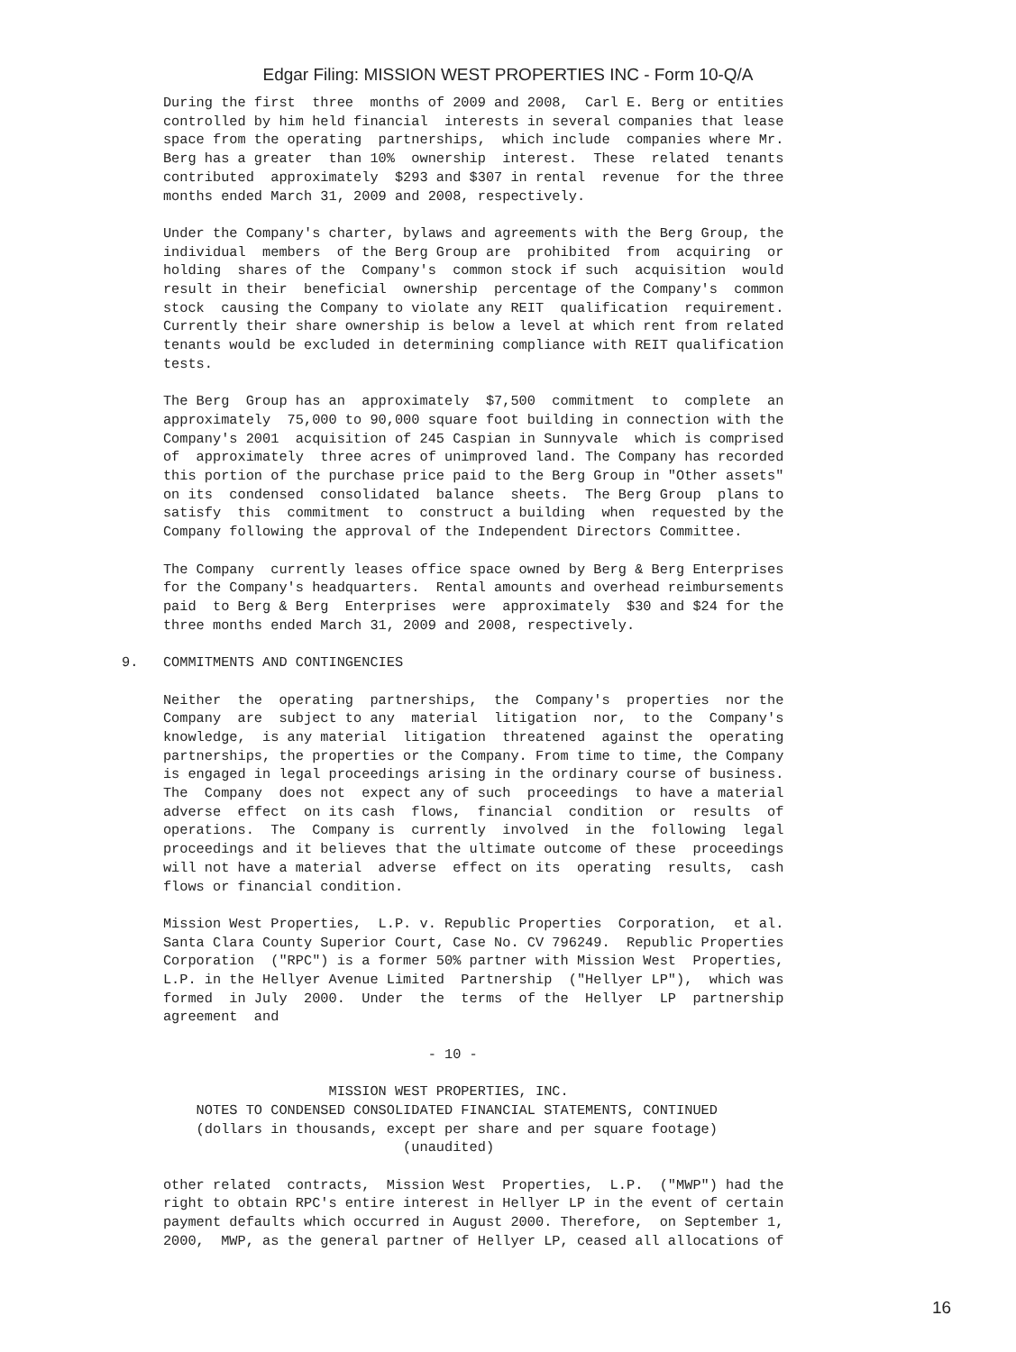Edgar Filing: MISSION WEST PROPERTIES INC - Form 10-Q/A
     During the first  three  months of 2009 and 2008,  Carl E. Berg or entities
     controlled by him held financial  interests in several companies that lease
     space from the operating  partnerships,  which include  companies where Mr.
     Berg has a greater  than 10%  ownership  interest.  These  related  tenants
     contributed  approximately  $293 and $307 in rental  revenue  for the three
     months ended March 31, 2009 and 2008, respectively.

     Under the Company's charter, bylaws and agreements with the Berg Group, the
     individual  members  of the Berg Group are  prohibited  from  acquiring  or
     holding  shares of the  Company's  common stock if such  acquisition  would
     result in their  beneficial  ownership  percentage of the Company's  common
     stock  causing the Company to violate any REIT  qualification  requirement.
     Currently their share ownership is below a level at which rent from related
     tenants would be excluded in determining compliance with REIT qualification
     tests.

     The Berg  Group has an  approximately  $7,500  commitment  to  complete  an
     approximately  75,000 to 90,000 square foot building in connection with the
     Company's 2001  acquisition of 245 Caspian in Sunnyvale  which is comprised
     of  approximately  three acres of unimproved land. The Company has recorded
     this portion of the purchase price paid to the Berg Group in "Other assets"
     on its  condensed  consolidated  balance  sheets.  The Berg Group  plans to
     satisfy  this  commitment  to  construct a building  when  requested by the
     Company following the approval of the Independent Directors Committee.

     The Company  currently leases office space owned by Berg & Berg Enterprises
     for the Company's headquarters.  Rental amounts and overhead reimbursements
     paid  to Berg & Berg  Enterprises  were  approximately  $30 and $24 for the
     three months ended March 31, 2009 and 2008, respectively.

9.   COMMITMENTS AND CONTINGENCIES

     Neither  the  operating  partnerships,  the  Company's  properties  nor the
     Company  are  subject to any  material  litigation  nor,  to the  Company's
     knowledge,  is any material  litigation  threatened  against the  operating
     partnerships, the properties or the Company. From time to time, the Company
     is engaged in legal proceedings arising in the ordinary course of business.
     The  Company  does not  expect any of such  proceedings  to have a material
     adverse  effect  on its cash  flows,  financial  condition  or  results  of
     operations.  The  Company is  currently  involved  in the  following  legal
     proceedings and it believes that the ultimate outcome of these  proceedings
     will not have a material  adverse  effect on its  operating  results,  cash
     flows or financial condition.

     Mission West Properties,  L.P. v. Republic Properties  Corporation,  et al.
     Santa Clara County Superior Court, Case No. CV 796249.  Republic Properties
     Corporation  ("RPC") is a former 50% partner with Mission West  Properties,
     L.P. in the Hellyer Avenue Limited  Partnership  ("Hellyer LP"),  which was
     formed  in July  2000.  Under  the  terms  of the  Hellyer  LP  partnership
     agreement  and

                                     - 10 -

                         MISSION WEST PROPERTIES, INC.
         NOTES TO CONDENSED CONSOLIDATED FINANCIAL STATEMENTS, CONTINUED
         (dollars in thousands, except per share and per square footage)
                                  (unaudited)

     other related  contracts,  Mission West  Properties,  L.P.  ("MWP") had the
     right to obtain RPC's entire interest in Hellyer LP in the event of certain
     payment defaults which occurred in August 2000. Therefore,  on September 1,
     2000,  MWP, as the general partner of Hellyer LP, ceased all allocations of
16